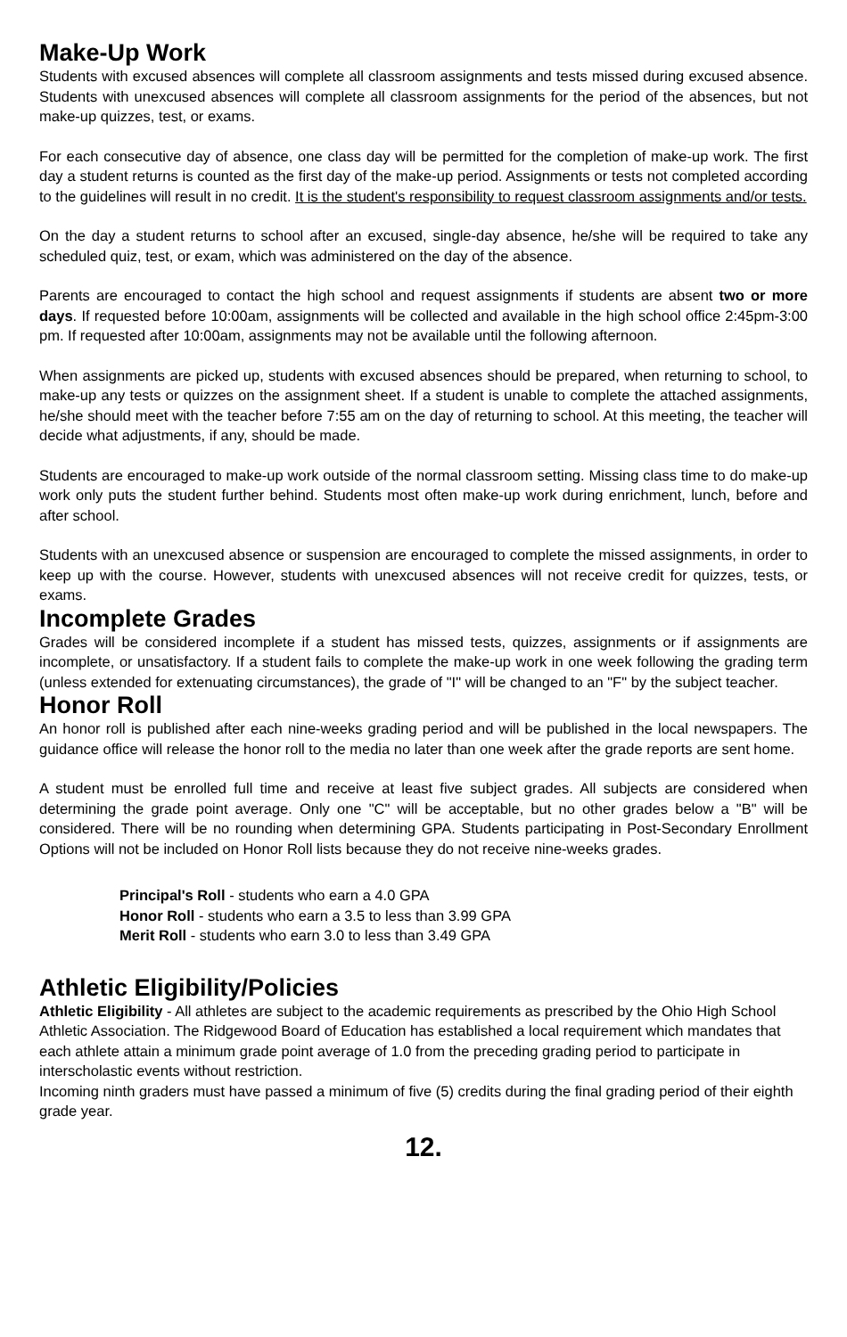Make-Up Work
Students with excused absences will complete all classroom assignments and tests missed during excused absence. Students with unexcused absences will complete all classroom assignments for the period of the absences, but not make-up quizzes, test, or exams.
For each consecutive day of absence, one class day will be permitted for the completion of make-up work. The first day a student returns is counted as the first day of the make-up period. Assignments or tests not completed according to the guidelines will result in no credit. It is the student's responsibility to request classroom assignments and/or tests.
On the day a student returns to school after an excused, single-day absence, he/she will be required to take any scheduled quiz, test, or exam, which was administered on the day of the absence.
Parents are encouraged to contact the high school and request assignments if students are absent two or more days. If requested before 10:00am, assignments will be collected and available in the high school office 2:45pm-3:00 pm. If requested after 10:00am, assignments may not be available until the following afternoon.
When assignments are picked up, students with excused absences should be prepared, when returning to school, to make-up any tests or quizzes on the assignment sheet. If a student is unable to complete the attached assignments, he/she should meet with the teacher before 7:55 am on the day of returning to school. At this meeting, the teacher will decide what adjustments, if any, should be made.
Students are encouraged to make-up work outside of the normal classroom setting. Missing class time to do make-up work only puts the student further behind. Students most often make-up work during enrichment, lunch, before and after school.
Students with an unexcused absence or suspension are encouraged to complete the missed assignments, in order to keep up with the course. However, students with unexcused absences will not receive credit for quizzes, tests, or exams.
Incomplete Grades
Grades will be considered incomplete if a student has missed tests, quizzes, assignments or if assignments are incomplete, or unsatisfactory. If a student fails to complete the make-up work in one week following the grading term (unless extended for extenuating circumstances), the grade of "I" will be changed to an "F" by the subject teacher.
Honor Roll
An honor roll is published after each nine-weeks grading period and will be published in the local newspapers. The guidance office will release the honor roll to the media no later than one week after the grade reports are sent home.
A student must be enrolled full time and receive at least five subject grades. All subjects are considered when determining the grade point average. Only one "C" will be acceptable, but no other grades below a "B" will be considered. There will be no rounding when determining GPA. Students participating in Post-Secondary Enrollment Options will not be included on Honor Roll lists because they do not receive nine-weeks grades.
Principal's Roll - students who earn a 4.0 GPA
Honor Roll - students who earn a 3.5 to less than 3.99 GPA
Merit Roll - students who earn 3.0 to less than 3.49 GPA
Athletic Eligibility/Policies
Athletic Eligibility - All athletes are subject to the academic requirements as prescribed by the Ohio High School Athletic Association. The Ridgewood Board of Education has established a local requirement which mandates that each athlete attain a minimum grade point average of 1.0 from the preceding grading period to participate in interscholastic events without restriction.
Incoming ninth graders must have passed a minimum of five (5) credits during the final grading period of their eighth grade year.
12.